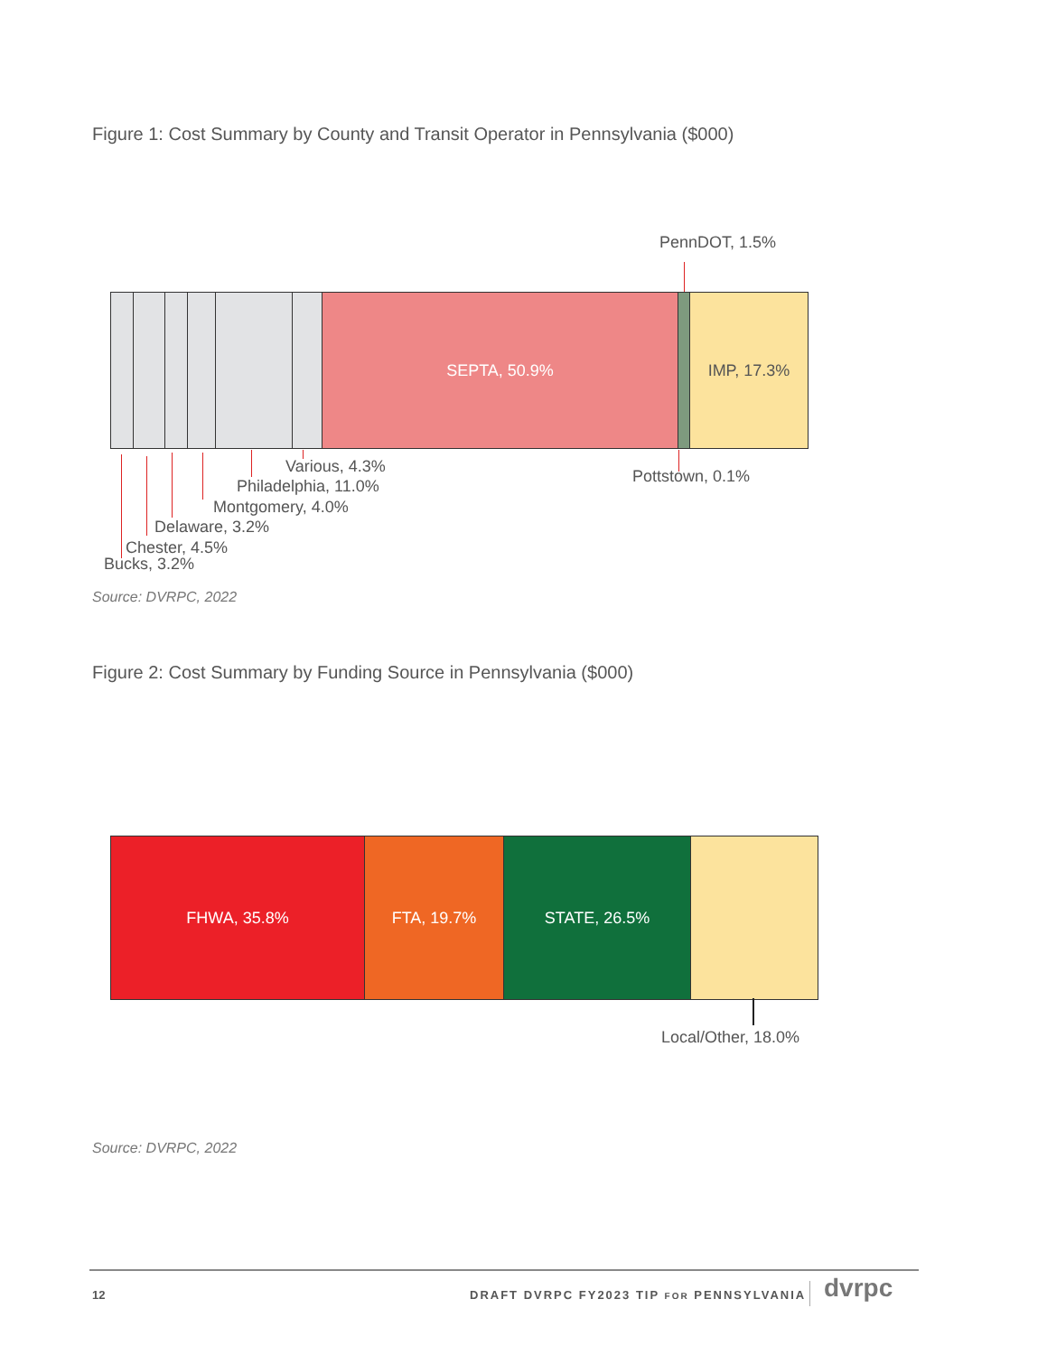Figure 1: Cost Summary by County and Transit Operator in Pennsylvania ($000)
PennDOT, 1.5%
SEPTA, 50.9% IMP, 17.3%
Various, 4.3%
Philadelphia, 11.0%
Montgomery, 4.0%
Delaware, 3.2%
Chester, 4.5%
Bucks, 3.2%
Pottstown, 0.1%
Source: DVRPC, 2022
Figure 2: Cost Summary by Funding Source in Pennsylvania ($000)
FHWA, 35.8% FTA, 19.7% STATE, 26.5%
Local/Other, 18.0%
Source: DVRPC, 2022
12
DRAFT DVRPC FY2023 TIP FOR PENNSYLVANIA
dvrpc